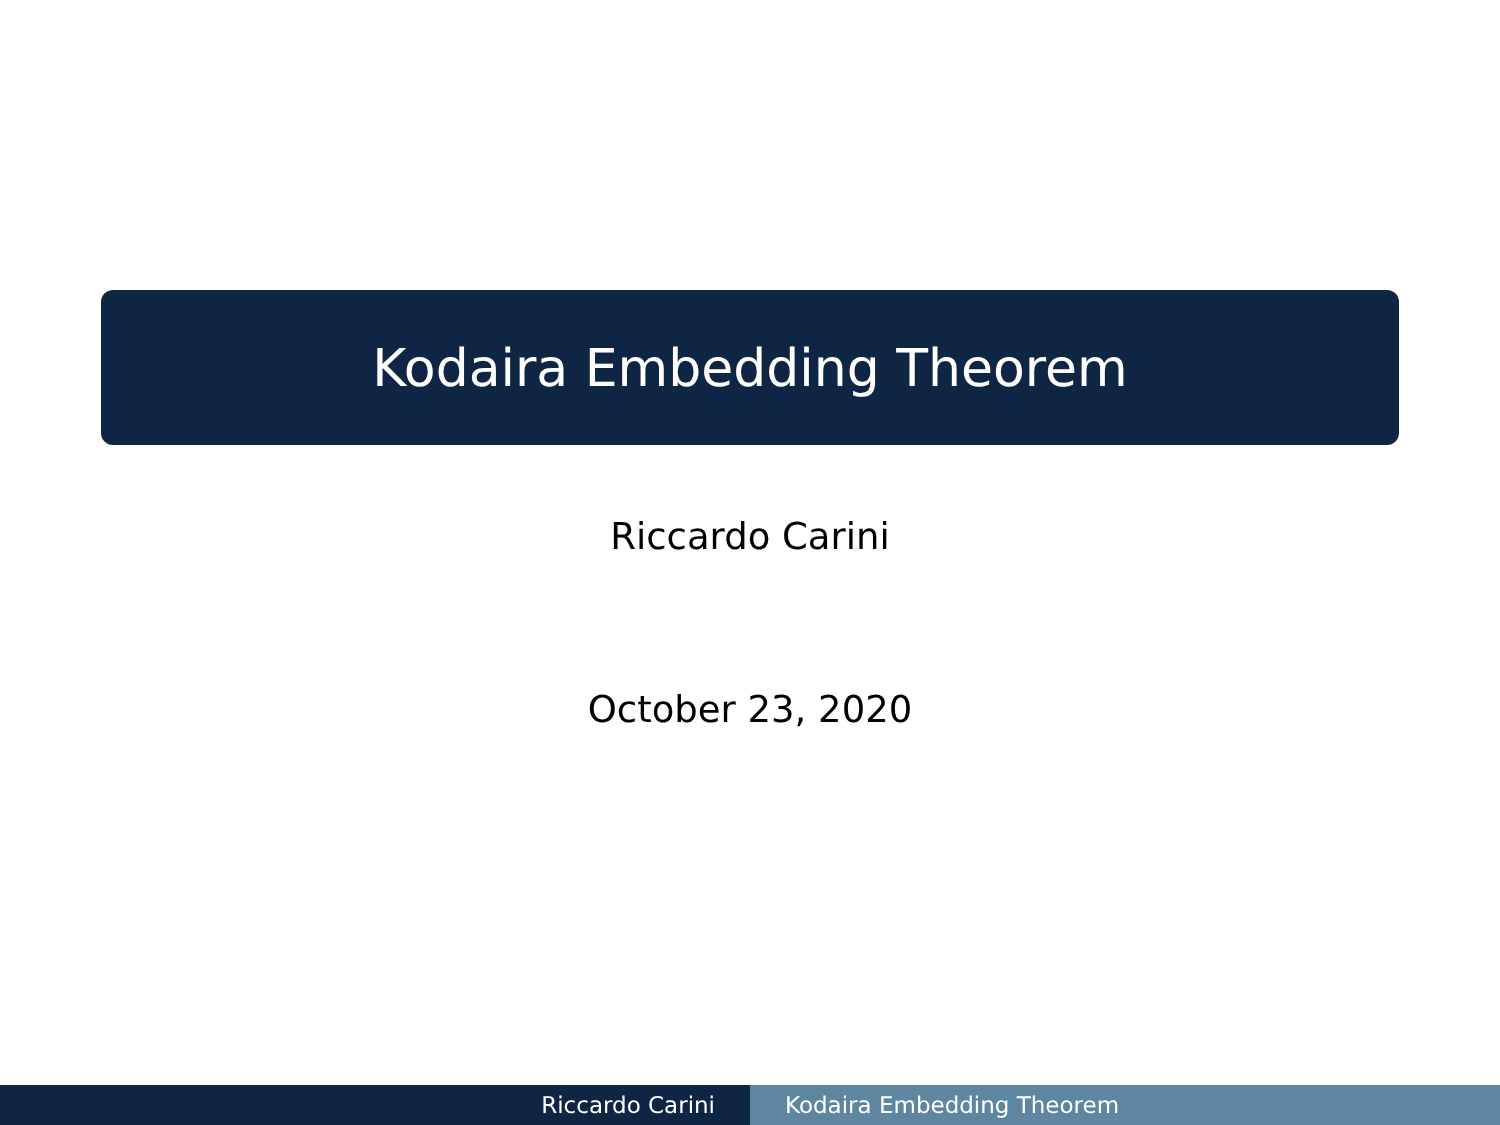Kodaira Embedding Theorem
Riccardo Carini
October 23, 2020
Riccardo Carini Kodaira Embedding Theorem